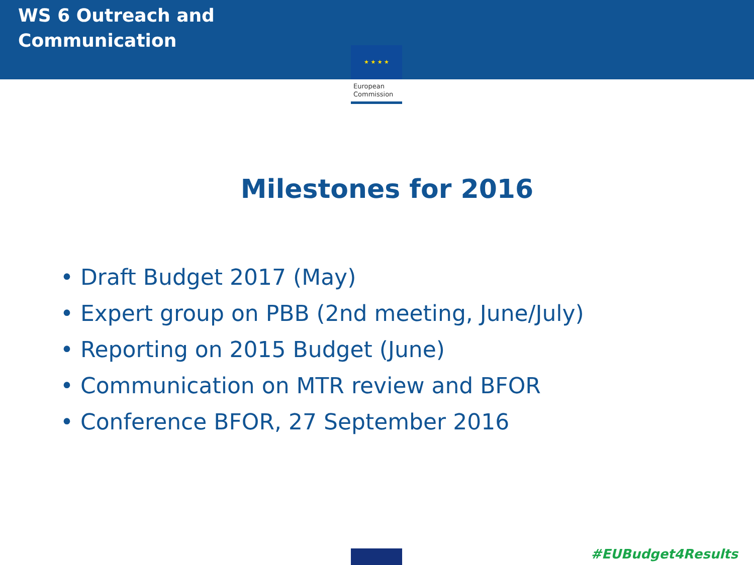WS 6 Outreach and Communication
★ ★ ★ ★
European
Commission
Milestones for 2016
• Draft Budget 2017 (May)
• Expert group on PBB (2nd meeting, June/July)
• Reporting on 2015 Budget (June)
• Communication on MTR review and BFOR
• Conference BFOR, 27 September 2016
#EUBudget4Results